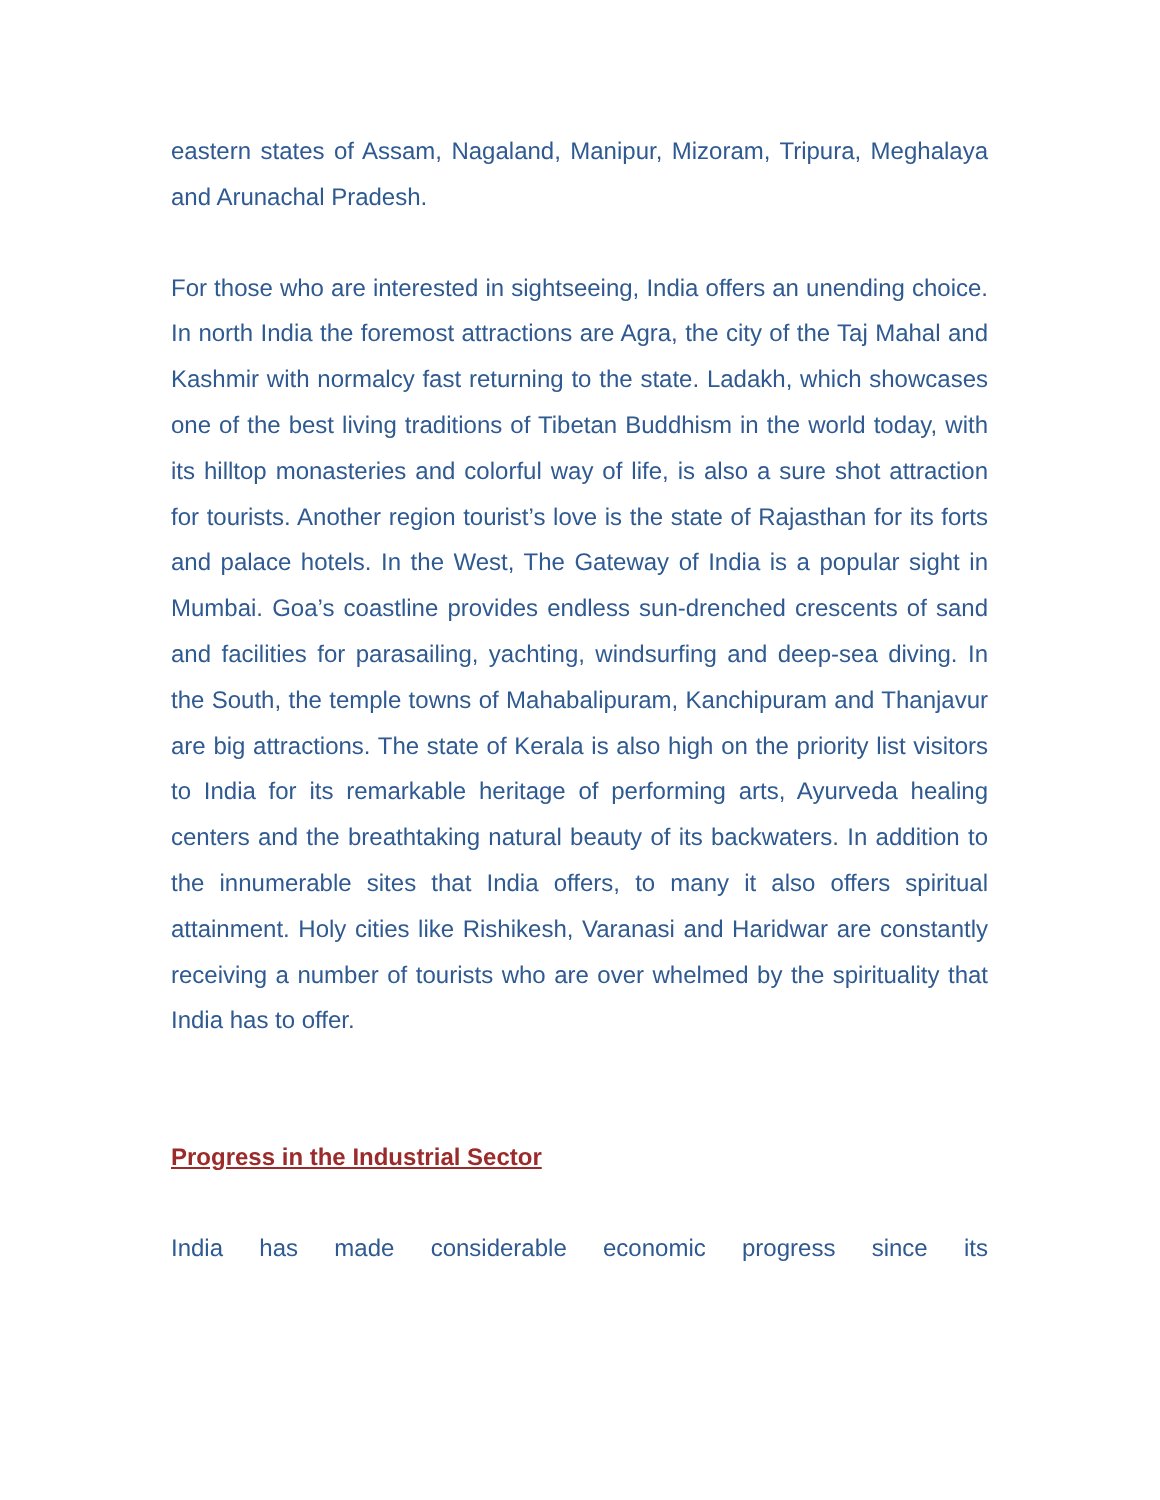eastern states of Assam, Nagaland, Manipur, Mizoram, Tripura, Meghalaya and Arunachal Pradesh.
For those who are interested in sightseeing, India offers an unending choice. In north India the foremost attractions are Agra, the city of the Taj Mahal and Kashmir with normalcy fast returning to the state. Ladakh, which showcases one of the best living traditions of Tibetan Buddhism in the world today, with its hilltop monasteries and colorful way of life, is also a sure shot attraction for tourists. Another region tourist’s love is the state of Rajasthan for its forts and palace hotels. In the West, The Gateway of India is a popular sight in Mumbai. Goa’s coastline provides endless sun-drenched crescents of sand and facilities for parasailing, yachting, windsurfing and deep-sea diving. In the South, the temple towns of Mahabalipuram, Kanchipuram and Thanjavur are big attractions. The state of Kerala is also high on the priority list visitors to India for its remarkable heritage of performing arts, Ayurveda healing centers and the breathtaking natural beauty of its backwaters. In addition to the innumerable sites that India offers, to many it also offers spiritual attainment. Holy cities like Rishikesh, Varanasi and Haridwar are constantly receiving a number of tourists who are over whelmed by the spirituality that India has to offer.
Progress in the Industrial Sector
India has made considerable economic progress since its